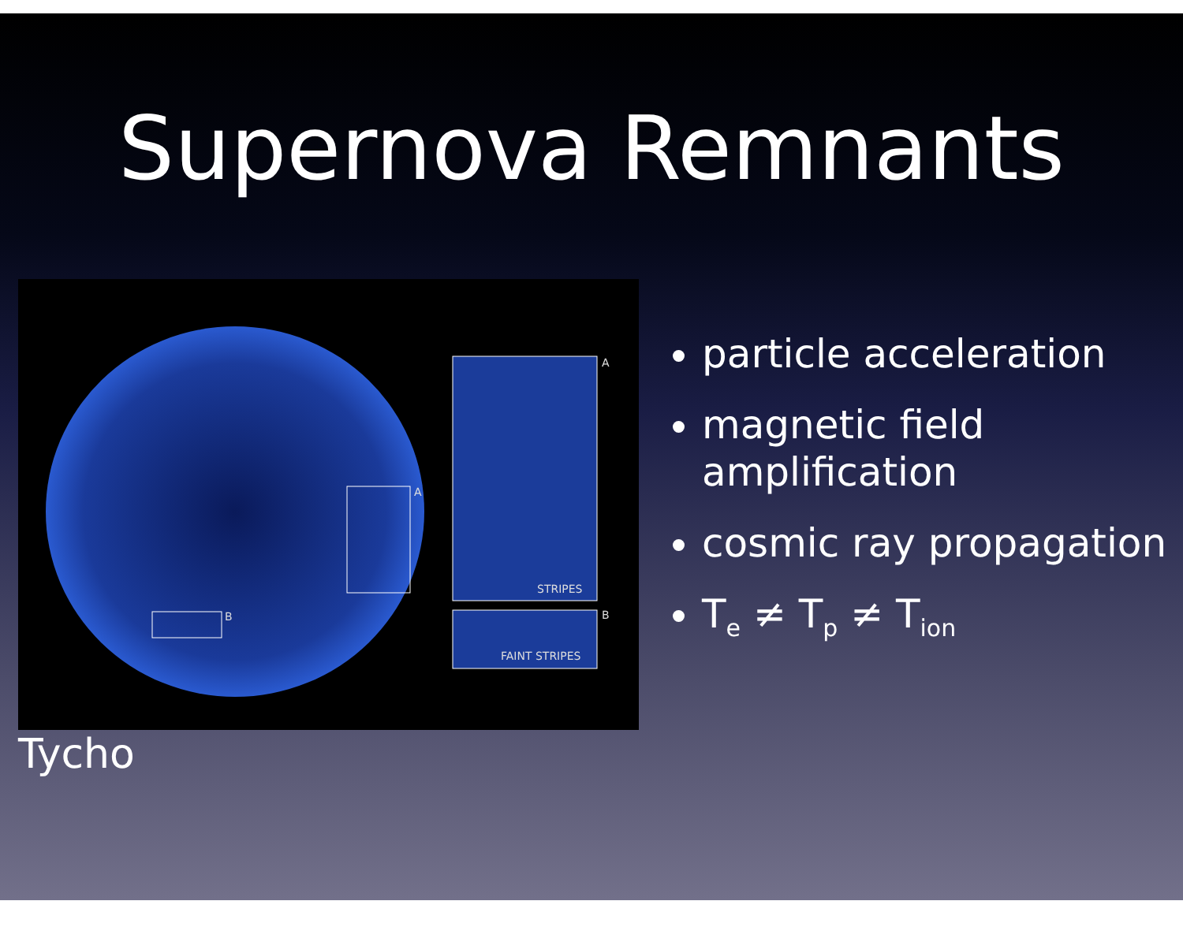Supernova Remnants
A
B
A
B
STRIPES
FAINT STRIPES
Tycho
particle acceleration
magnetic field amplification
cosmic ray propagation
T<sub>e</sub> ≠ T<sub>p</sub> ≠ T<sub>ion</sub>